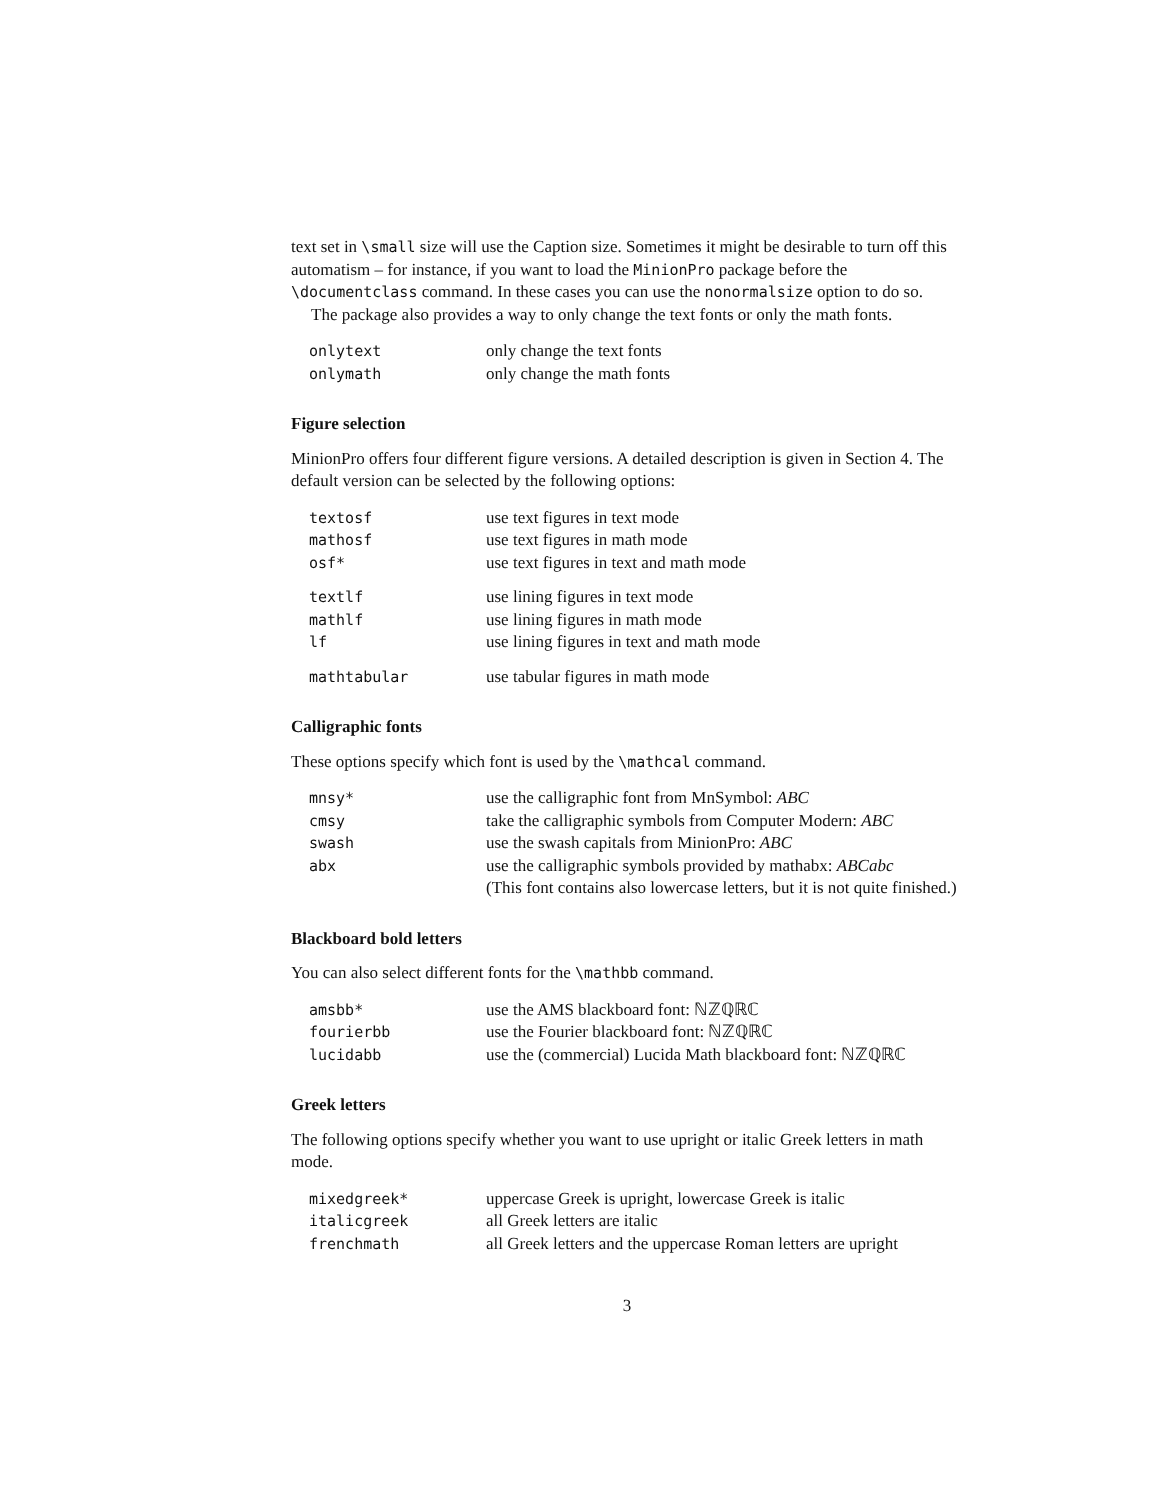text set in \small size will use the Caption size. Sometimes it might be desirable to turn off this automatism – for instance, if you want to load the MinionPro package before the \documentclass command. In these cases you can use the nonormalsize option to do so.
The package also provides a way to only change the text fonts or only the math fonts.
| onlytext | only change the text fonts |
| onlymath | only change the math fonts |
Figure selection
MinionPro offers four different figure versions. A detailed description is given in Section 4. The default version can be selected by the following options:
| textosf | use text figures in text mode |
| mathosf | use text figures in math mode |
| osf* | use text figures in text and math mode |
| textlf | use lining figures in text mode |
| mathlf | use lining figures in math mode |
| lf | use lining figures in text and math mode |
| mathtabular | use tabular figures in math mode |
Calligraphic fonts
These options specify which font is used by the \mathcal command.
| mnsy* | use the calligraphic font from MnSymbol: ABC |
| cmsy | take the calligraphic symbols from Computer Modern: ABC |
| swash | use the swash capitals from MinionPro: ABC |
| abx | use the calligraphic symbols provided by mathabx: ABCabc (This font contains also lowercase letters, but it is not quite finished.) |
Blackboard bold letters
You can also select different fonts for the \mathbb command.
| amsbb* | use the AMS blackboard font: ℕℤℚℝℂ |
| fourierbb | use the Fourier blackboard font: ℕℤℚℝℂ |
| lucidabb | use the (commercial) Lucida Math blackboard font: ℕℤℚℝℂ |
Greek letters
The following options specify whether you want to use upright or italic Greek letters in math mode.
| mixedgreek* | uppercase Greek is upright, lowercase Greek is italic |
| italicgreek | all Greek letters are italic |
| frenchmath | all Greek letters and the uppercase Roman letters are upright |
3